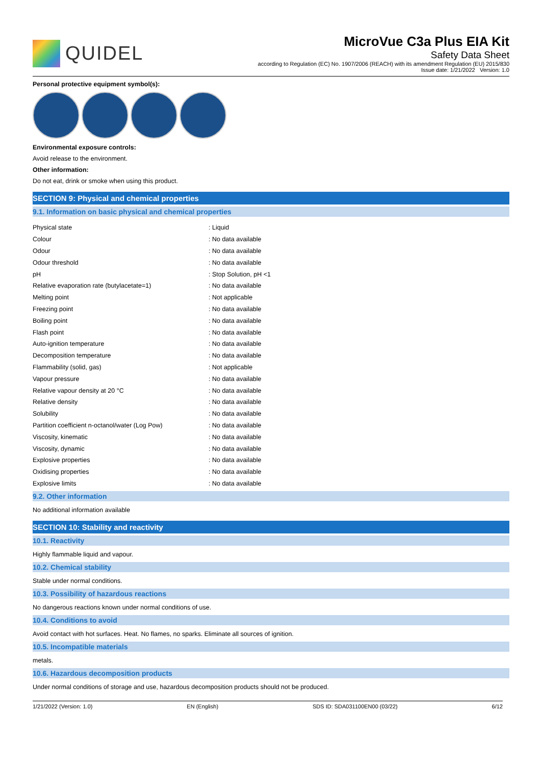QUIDEL
MicroVue C3a Plus EIA Kit
Safety Data Sheet
according to Regulation (EC) No. 1907/2006 (REACH) with its amendment Regulation (EU) 2015/830
Issue date: 1/21/2022 Version: 1.0
Personal protective equipment symbol(s):
Environmental exposure controls:
Avoid release to the environment.
Other information:
Do not eat, drink or smoke when using this product.
SECTION 9: Physical and chemical properties
9.1. Information on basic physical and chemical properties
| Physical state | : Liquid |
| Colour | : No data available |
| Odour | : No data available |
| Odour threshold | : No data available |
| pH | : Stop Solution, pH <1 |
| Relative evaporation rate (butylacetate=1) | : No data available |
| Melting point | : Not applicable |
| Freezing point | : No data available |
| Boiling point | : No data available |
| Flash point | : No data available |
| Auto-ignition temperature | : No data available |
| Decomposition temperature | : No data available |
| Flammability (solid, gas) | : Not applicable |
| Vapour pressure | : No data available |
| Relative vapour density at 20 °C | : No data available |
| Relative density | : No data available |
| Solubility | : No data available |
| Partition coefficient n-octanol/water (Log Pow) | : No data available |
| Viscosity, kinematic | : No data available |
| Viscosity, dynamic | : No data available |
| Explosive properties | : No data available |
| Oxidising properties | : No data available |
| Explosive limits | : No data available |
9.2. Other information
No additional information available
SECTION 10: Stability and reactivity
10.1. Reactivity
Highly flammable liquid and vapour.
10.2. Chemical stability
Stable under normal conditions.
10.3. Possibility of hazardous reactions
No dangerous reactions known under normal conditions of use.
10.4. Conditions to avoid
Avoid contact with hot surfaces. Heat. No flames, no sparks. Eliminate all sources of ignition.
10.5. Incompatible materials
metals.
10.6. Hazardous decomposition products
Under normal conditions of storage and use, hazardous decomposition products should not be produced.
1/21/2022 (Version: 1.0) EN (English) SDS ID: SDA031100EN00 (03/22) 6/12